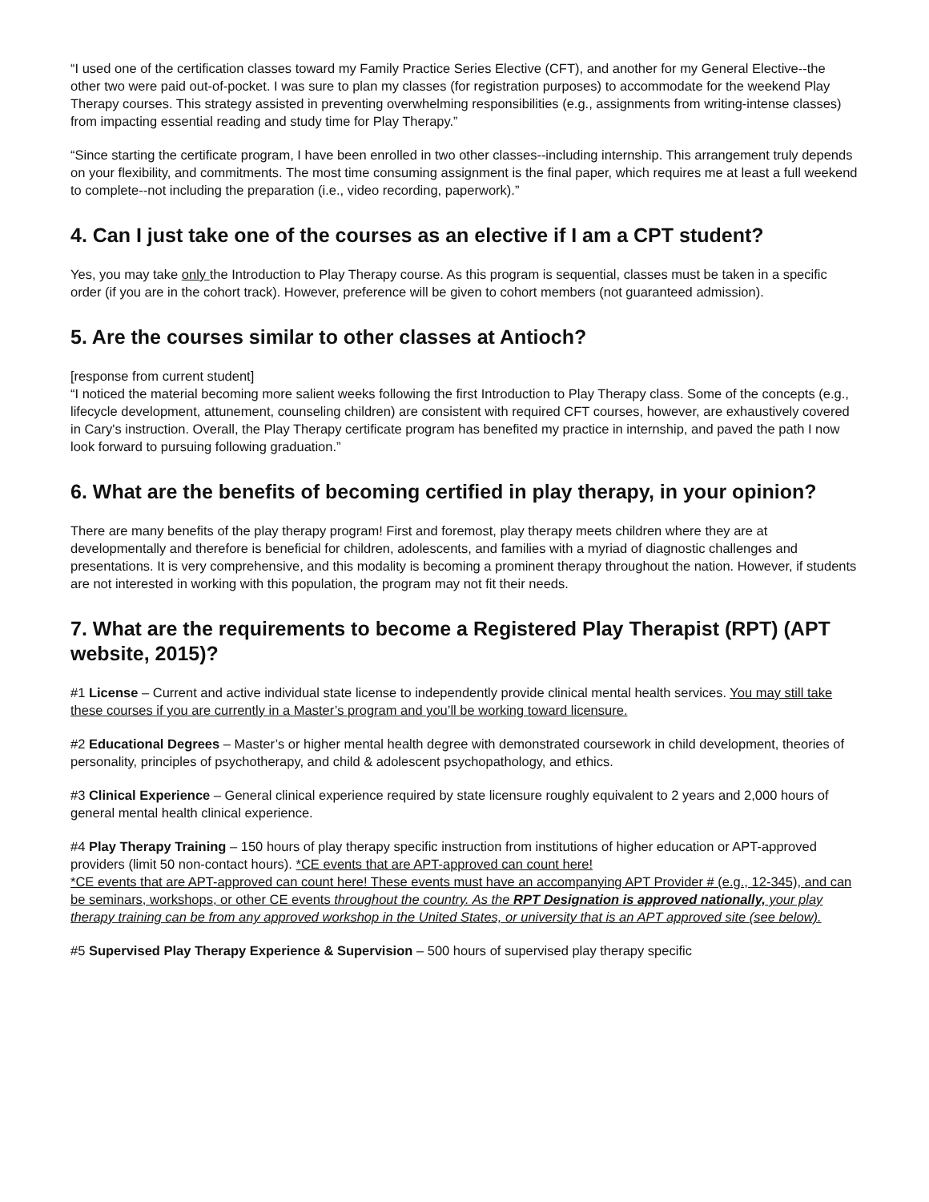“I used one of the certification classes toward my Family Practice Series Elective (CFT), and another for my General Elective--the other two were paid out-of-pocket. I was sure to plan my classes (for registration purposes) to accommodate for the weekend Play Therapy courses. This strategy assisted in preventing overwhelming responsibilities (e.g., assignments from writing-intense classes) from impacting essential reading and study time for Play Therapy.”
“Since starting the certificate program, I have been enrolled in two other classes--including internship. This arrangement truly depends on your flexibility, and commitments. The most time consuming assignment is the final paper, which requires me at least a full weekend to complete--not including the preparation (i.e., video recording, paperwork).”
4. Can I just take one of the courses as an elective if I am a CPT student?
Yes, you may take only the Introduction to Play Therapy course. As this program is sequential, classes must be taken in a specific order (if you are in the cohort track). However, preference will be given to cohort members (not guaranteed admission).
5. Are the courses similar to other classes at Antioch?
[response from current student]
“I noticed the material becoming more salient weeks following the first Introduction to Play Therapy class. Some of the concepts (e.g., lifecycle development, attunement, counseling children) are consistent with required CFT courses, however, are exhaustively covered in Cary's instruction. Overall, the Play Therapy certificate program has benefited my practice in internship, and paved the path I now look forward to pursuing following graduation.”
6. What are the benefits of becoming certified in play therapy, in your opinion?
There are many benefits of the play therapy program! First and foremost, play therapy meets children where they are at developmentally and therefore is beneficial for children, adolescents, and families with a myriad of diagnostic challenges and presentations. It is very comprehensive, and this modality is becoming a prominent therapy throughout the nation. However, if students are not interested in working with this population, the program may not fit their needs.
7. What are the requirements to become a Registered Play Therapist (RPT) (APT website, 2015)?
#1 License – Current and active individual state license to independently provide clinical mental health services. You may still take these courses if you are currently in a Master’s program and you’ll be working toward licensure.
#2 Educational Degrees – Master’s or higher mental health degree with demonstrated coursework in child development, theories of personality, principles of psychotherapy, and child & adolescent psychopathology, and ethics.
#3 Clinical Experience – General clinical experience required by state licensure roughly equivalent to 2 years and 2,000 hours of general mental health clinical experience.
#4 Play Therapy Training – 150 hours of play therapy specific instruction from institutions of higher education or APT-approved providers (limit 50 non-contact hours). *CE events that are APT-approved can count here!
*CE events that are APT-approved can count here! These events must have an accompanying APT Provider # (e.g., 12-345), and can be seminars, workshops, or other CE events throughout the country. As the RPT Designation is approved nationally, your play therapy training can be from any approved workshop in the United States, or university that is an APT approved site (see below).
#5 Supervised Play Therapy Experience & Supervision – 500 hours of supervised play therapy specific